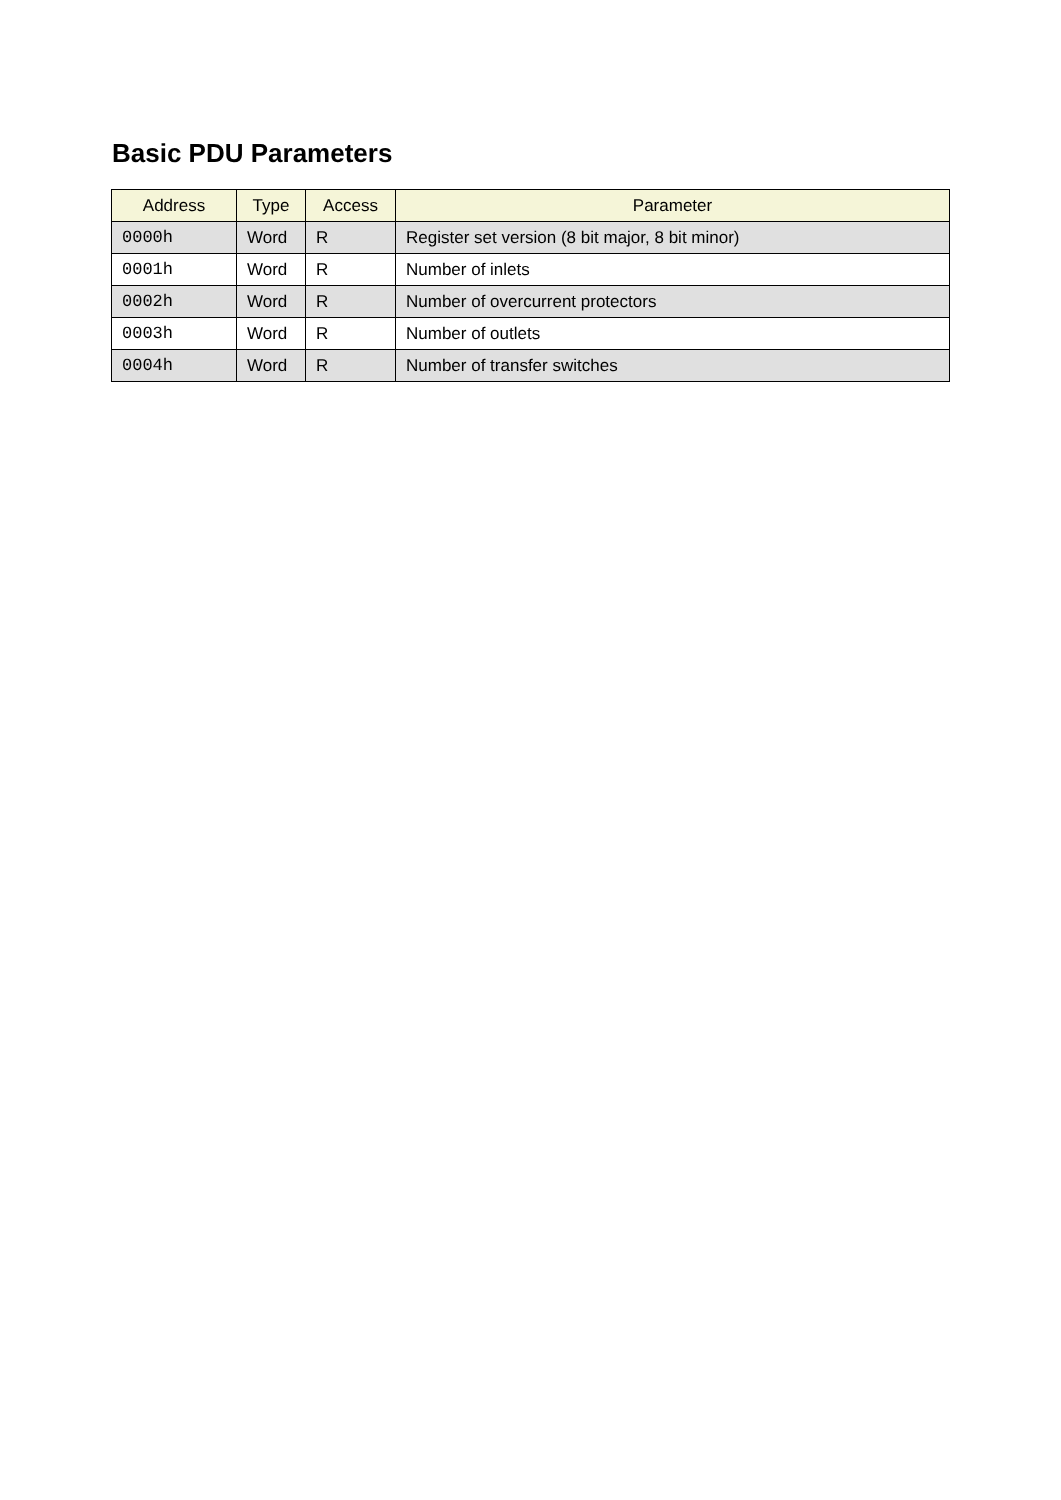Basic PDU Parameters
| Address | Type | Access | Parameter |
| --- | --- | --- | --- |
| 0000h | Word | R | Register set version (8 bit major, 8 bit minor) |
| 0001h | Word | R | Number of inlets |
| 0002h | Word | R | Number of overcurrent protectors |
| 0003h | Word | R | Number of outlets |
| 0004h | Word | R | Number of transfer switches |